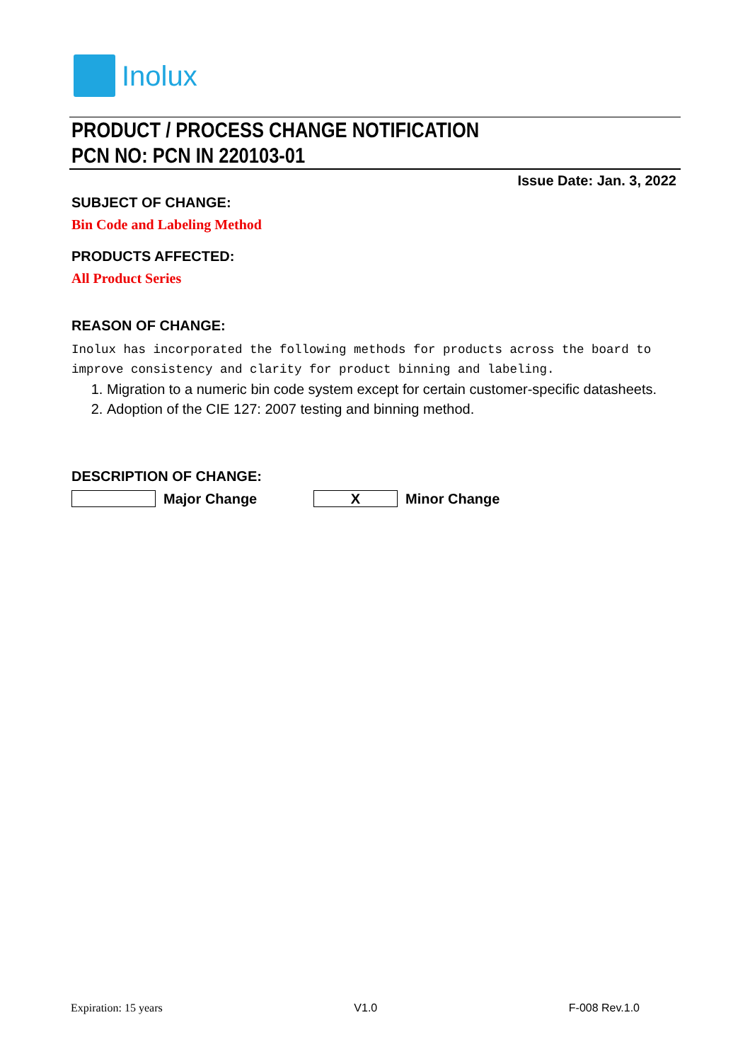Inolux
PRODUCT / PROCESS CHANGE NOTIFICATION
PCN NO: PCN IN 220103-01
Issue Date: Jan. 3, 2022
SUBJECT OF CHANGE:
Bin Code and Labeling Method
PRODUCTS AFFECTED:
All Product Series
REASON OF CHANGE:
Inolux has incorporated the following methods for products across the board to improve consistency and clarity for product binning and labeling.
1. Migration to a numeric bin code system except for certain customer-specific datasheets.
2. Adoption of the CIE 127: 2007 testing and binning method.
DESCRIPTION OF CHANGE:
Major Change
X
Minor Change
Expiration: 15 years V1.0 F-008 Rev.1.0